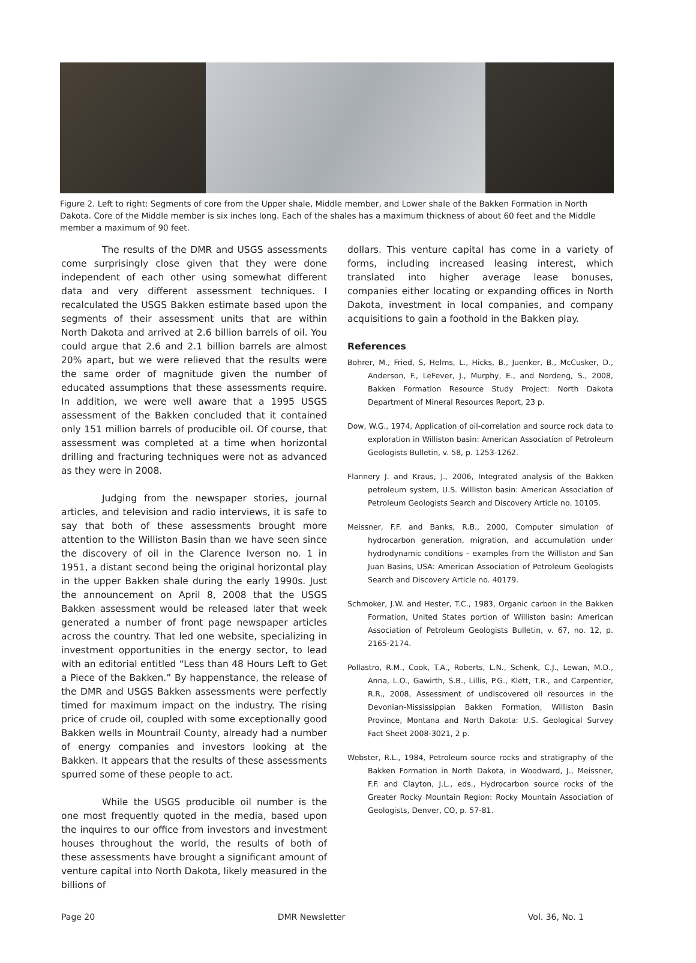Figure 2. Left to right: Segments of core from the Upper shale, Middle member, and Lower shale of the Bakken Formation in North Dakota. Core of the Middle member is six inches long. Each of the shales has a maximum thickness of about 60 feet and the Middle member a maximum of 90 feet.
The results of the DMR and USGS assessments come surprisingly close given that they were done independent of each other using somewhat different data and very different assessment techniques. I recalculated the USGS Bakken estimate based upon the segments of their assessment units that are within North Dakota and arrived at 2.6 billion barrels of oil. You could argue that 2.6 and 2.1 billion barrels are almost 20% apart, but we were relieved that the results were the same order of magnitude given the number of educated assumptions that these assessments require. In addition, we were well aware that a 1995 USGS assessment of the Bakken concluded that it contained only 151 million barrels of producible oil. Of course, that assessment was completed at a time when horizontal drilling and fracturing techniques were not as advanced as they were in 2008.
Judging from the newspaper stories, journal articles, and television and radio interviews, it is safe to say that both of these assessments brought more attention to the Williston Basin than we have seen since the discovery of oil in the Clarence Iverson no. 1 in 1951, a distant second being the original horizontal play in the upper Bakken shale during the early 1990s. Just the announcement on April 8, 2008 that the USGS Bakken assessment would be released later that week generated a number of front page newspaper articles across the country. That led one website, specializing in investment opportunities in the energy sector, to lead with an editorial entitled “Less than 48 Hours Left to Get a Piece of the Bakken.” By happenstance, the release of the DMR and USGS Bakken assessments were perfectly timed for maximum impact on the industry. The rising price of crude oil, coupled with some exceptionally good Bakken wells in Mountrail County, already had a number of energy companies and investors looking at the Bakken. It appears that the results of these assessments spurred some of these people to act.
While the USGS producible oil number is the one most frequently quoted in the media, based upon the inquires to our office from investors and investment houses throughout the world, the results of both of these assessments have brought a significant amount of venture capital into North Dakota, likely measured in the billions of
dollars. This venture capital has come in a variety of forms, including increased leasing interest, which translated into higher average lease bonuses, companies either locating or expanding offices in North Dakota, investment in local companies, and company acquisitions to gain a foothold in the Bakken play.
References
Bohrer, M., Fried, S, Helms, L., Hicks, B., Juenker, B., McCusker, D., Anderson, F., LeFever, J., Murphy, E., and Nordeng, S., 2008, Bakken Formation Resource Study Project: North Dakota Department of Mineral Resources Report, 23 p.
Dow, W.G., 1974, Application of oil-correlation and source rock data to exploration in Williston basin: American Association of Petroleum Geologists Bulletin, v. 58, p. 1253-1262.
Flannery J. and Kraus, J., 2006, Integrated analysis of the Bakken petroleum system, U.S. Williston basin: American Association of Petroleum Geologists Search and Discovery Article no. 10105.
Meissner, F.F. and Banks, R.B., 2000, Computer simulation of hydrocarbon generation, migration, and accumulation under hydrodynamic conditions – examples from the Williston and San Juan Basins, USA: American Association of Petroleum Geologists Search and Discovery Article no. 40179.
Schmoker, J.W. and Hester, T.C., 1983, Organic carbon in the Bakken Formation, United States portion of Williston basin: American Association of Petroleum Geologists Bulletin, v. 67, no. 12, p. 2165-2174.
Pollastro, R.M., Cook, T.A., Roberts, L.N., Schenk, C.J., Lewan, M.D., Anna, L.O., Gawirth, S.B., Lillis, P.G., Klett, T.R., and Carpentier, R.R., 2008, Assessment of undiscovered oil resources in the Devonian-Mississippian Bakken Formation, Williston Basin Province, Montana and North Dakota: U.S. Geological Survey Fact Sheet 2008-3021, 2 p.
Webster, R.L., 1984, Petroleum source rocks and stratigraphy of the Bakken Formation in North Dakota, in Woodward, J., Meissner, F.F. and Clayton, J.L., eds., Hydrocarbon source rocks of the Greater Rocky Mountain Region: Rocky Mountain Association of Geologists, Denver, CO, p. 57-81.
Page 20 DMR Newsletter Vol. 36, No. 1